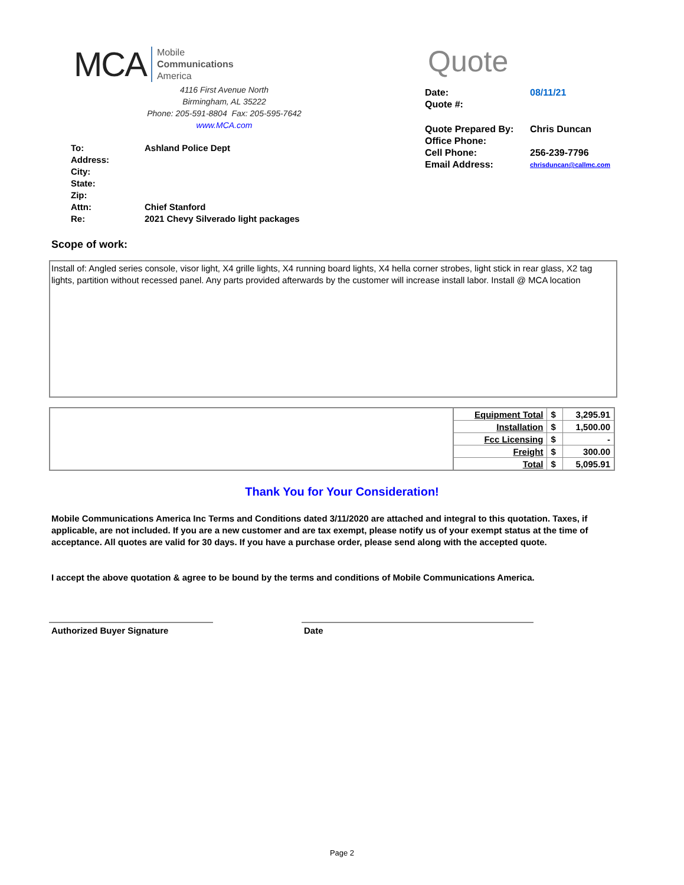MCA Mobile
Communications
America
4116 First Avenue North
Birmingham, AL 35222
Phone: 205-591-8804 Fax: 205-595-7642
www.MCA.com
| To: | Ashland Police Dept |
| Address: | |
| City: | |
| State: | |
| Zip: | |
| Attn: | Chief Stanford |
| Re: | 2021 Chevy Silverado light packages |
Quote
| Date: | 08/11/21 |
| Quote #: | |
| Quote Prepared By: | Chris Duncan |
| Office Phone: | |
| Cell Phone: | 256-239-7796 |
| Email Address: | chrisduncan@callmc.com |
Scope of work:
Install of: Angled series console, visor light, X4 grille lights, X4 running board lights, X4 hella corner strobes, light stick in rear glass, X2 tag lights, partition without recessed panel. Any parts provided afterwards by the customer will increase install labor. Install @ MCA location
| | Equipment Total | $ | 3,295.91 |
| | Installation | $ | 1,500.00 |
| | Fcc Licensing | $ | - |
| | Freight | $ | 300.00 |
| | Total | $ | 5,095.91 |
Thank You for Your Consideration!
Mobile Communications America Inc Terms and Conditions dated 3/11/2020 are attached and integral to this quotation. Taxes, if applicable, are not included. If you are a new customer and are tax exempt, please notify us of your exempt status at the time of acceptance. All quotes are valid for 30 days. If you have a purchase order, please send along with the accepted quote.
I accept the above quotation & agree to be bound by the terms and conditions of Mobile Communications America.
Authorized Buyer Signature Date
Page 2